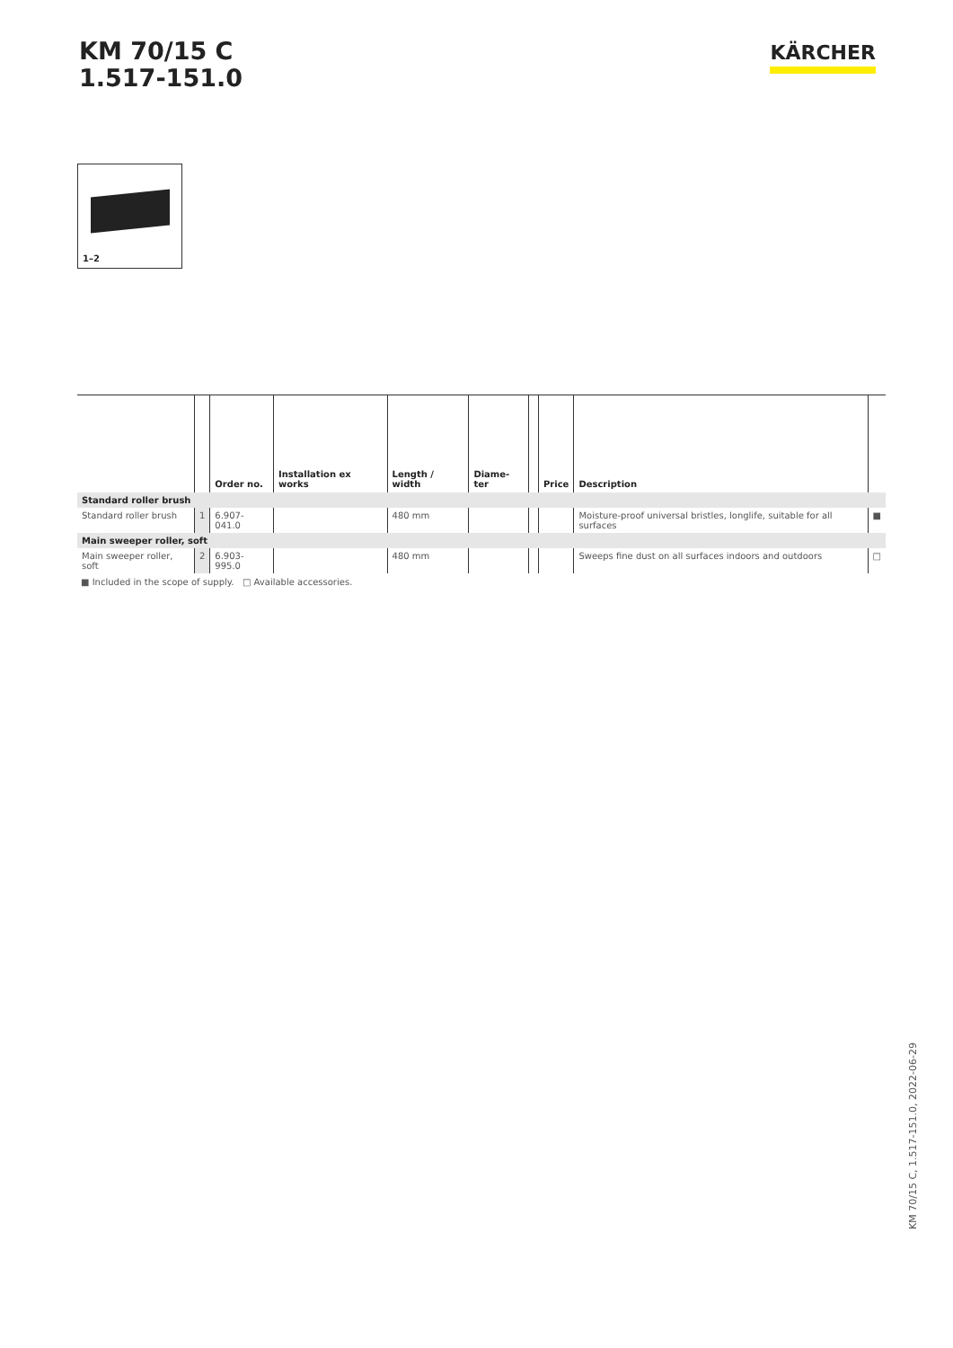KM 70/15 C
1.517-151.0
KÄRCHER
1–2
| | | Order no. | Installation ex works | Length / width | Diame-ter | | Price | Description | |
| --- | --- | --- | --- | --- | --- | --- | --- | --- | --- |
| Standard roller brush | | | | | | | | | |
| Standard roller brush | 1 | 6.907-041.0 | | 480 mm | | | | Moisture-proof universal bristles, longlife, suitable for all surfaces | ■ |
| Main sweeper roller, soft | | | | | | | | | |
| Main sweeper roller, soft | 2 | 6.903-995.0 | | 480 mm | | | | Sweeps fine dust on all surfaces indoors and outdoors | □ |
■ Included in the scope of supply. □ Available accessories.
KM 70/15 C, 1.517-151.0, 2022-06-29